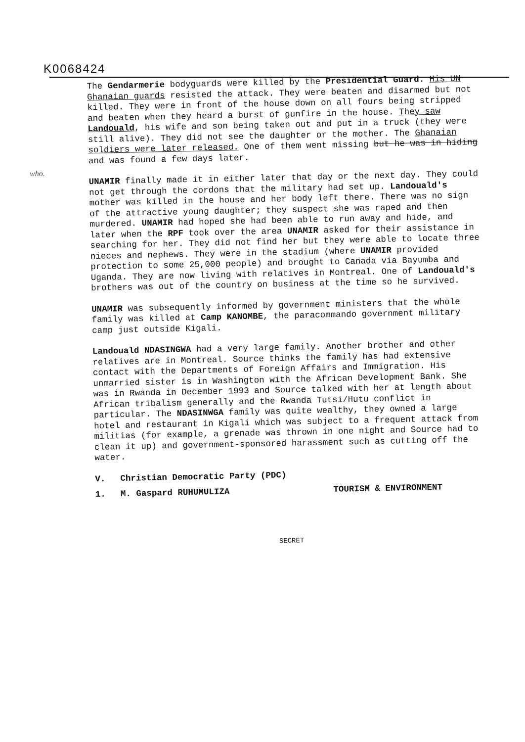K0068424
who.
The Gendarmerie bodyguards were killed by the Presidential Guard. His UN Ghanaian guards resisted the attack. They were beaten and disarmed but not killed. They were in front of the house down on all fours being stripped and beaten when they heard a burst of gunfire in the house. They saw Landouald, his wife and son being taken out and put in a truck (they were still alive). They did not see the daughter or the mother. The Ghanaian soldiers were later released. One of them went missing but he was in hiding and was found a few days later.
UNAMIR finally made it in either later that day or the next day. They could not get through the cordons that the military had set up. Landouald's mother was killed in the house and her body left there. There was no sign of the attractive young daughter; they suspect she was raped and then murdered. UNAMIR had hoped she had been able to run away and hide, and later when the RPF took over the area UNAMIR asked for their assistance in searching for her. They did not find her but they were able to locate three nieces and nephews. They were in the stadium (where UNAMIR provided protection to some 25,000 people) and brought to Canada via Bayumba and Uganda. They are now living with relatives in Montreal. One of Landouald's brothers was out of the country on business at the time so he survived.
UNAMIR was subsequently informed by government ministers that the whole family was killed at Camp KANOMBE, the paracommando government military camp just outside Kigali.
Landouald NDASINGWA had a very large family. Another brother and other relatives are in Montreal. Source thinks the family has had extensive contact with the Departments of Foreign Affairs and Immigration. His unmarried sister is in Washington with the African Development Bank. She was in Rwanda in December 1993 and Source talked with her at length about African tribalism generally and the Rwanda Tutsi/Hutu conflict in particular. The NDASINWGA family was quite wealthy, they owned a large hotel and restaurant in Kigali which was subject to a frequent attack from militias (for example, a grenade was thrown in one night and Source had to clean it up) and government-sponsored harassment such as cutting off the water.
V. Christian Democratic Party (PDC)
1. M. Gaspard RUHUMULIZA TOURISM & ENVIRONMENT
SECRET